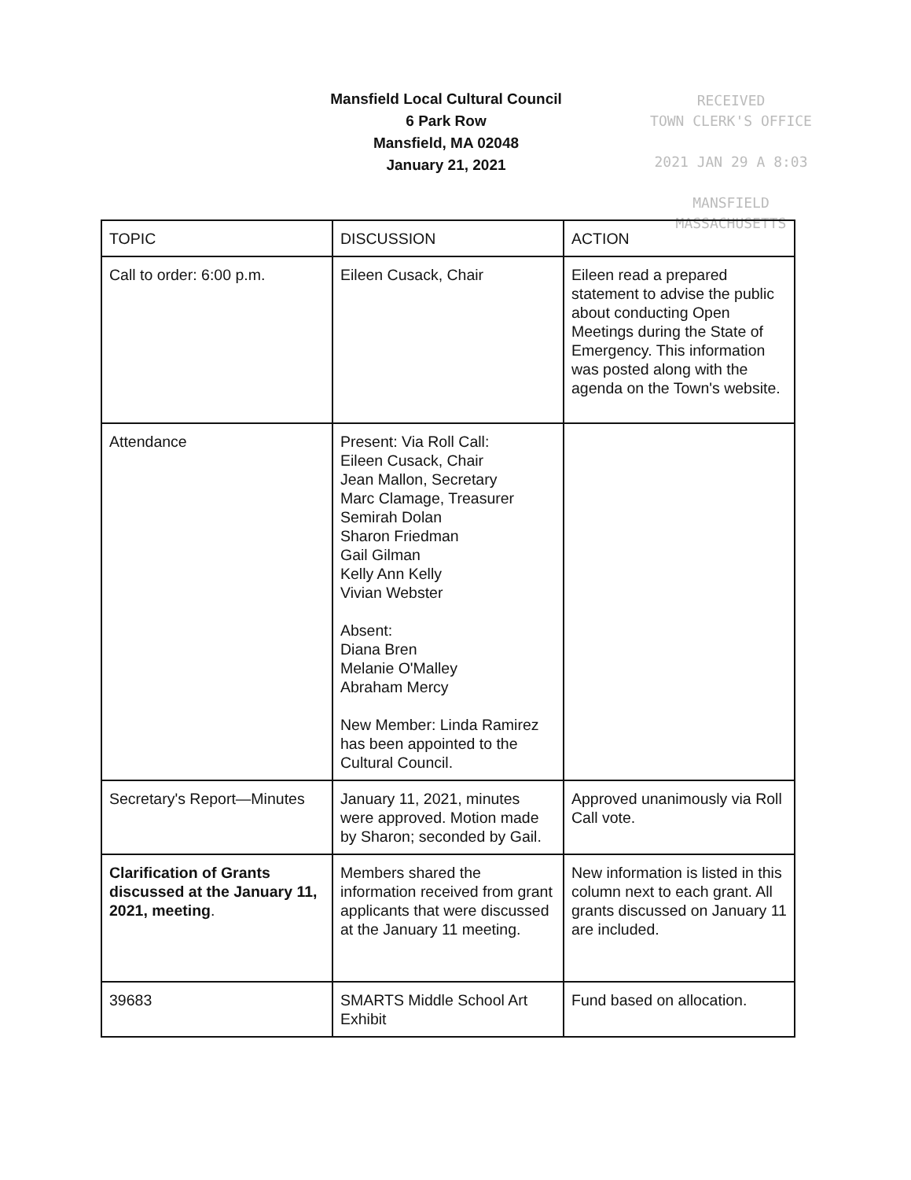Mansfield Local Cultural Council
6 Park Row
Mansfield, MA 02048
January 21, 2021
RECEIVED
TOWN CLERK'S OFFICE
2021 JAN 29 A 8:03
MANSFIELD
MASSACHUSETTS
| TOPIC | DISCUSSION | ACTION |
| --- | --- | --- |
| Call to order: 6:00 p.m. | Eileen Cusack, Chair | Eileen read a prepared statement to advise the public about conducting Open Meetings during the State of Emergency. This information was posted along with the agenda on the Town's website. |
| Attendance | Present: Via Roll Call: Eileen Cusack, Chair Jean Mallon, Secretary Marc Clamage, Treasurer Semirah Dolan Sharon Friedman Gail Gilman Kelly Ann Kelly Vivian Webster Absent: Diana Bren Melanie O'Malley Abraham Mercy New Member: Linda Ramirez has been appointed to the Cultural Council. | |
| Secretary's Report—Minutes | January 11, 2021, minutes were approved. Motion made by Sharon; seconded by Gail. | Approved unanimously via Roll Call vote. |
| Clarification of Grants discussed at the January 11, 2021, meeting . | Members shared the information received from grant applicants that were discussed at the January 11 meeting. | New information is listed in this column next to each grant. All grants discussed on January 11 are included. |
| 39683 | SMARTS Middle School Art Exhibit | Fund based on allocation. |